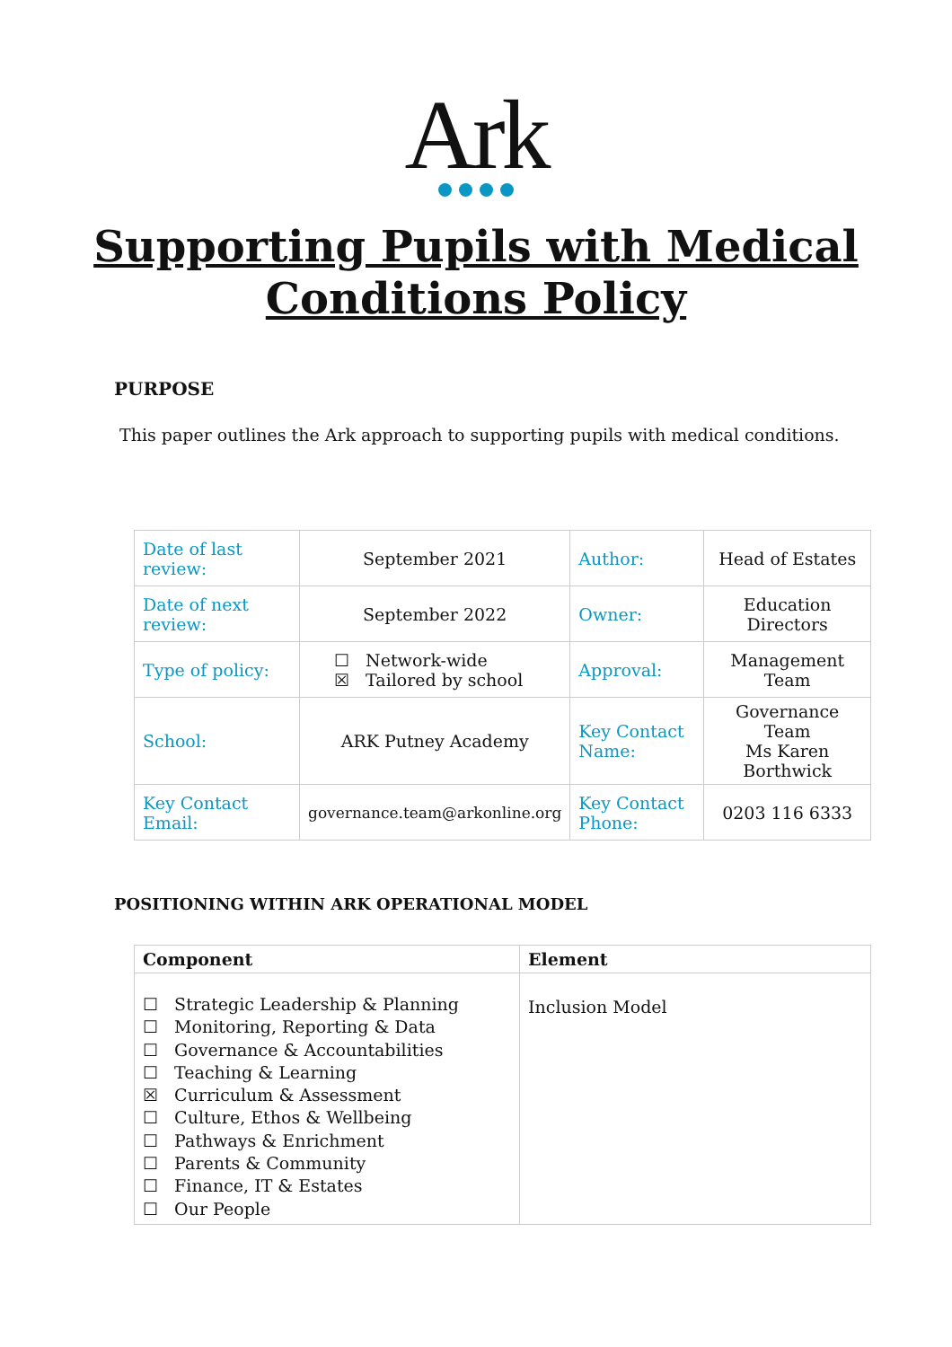Ark
Supporting Pupils with Medical
Conditions Policy
PURPOSE
This paper outlines the Ark approach to supporting pupils with medical conditions.
| Date of last review: | September 2021 | Author: | Head of Estates |
| Date of next review: | September 2022 | Owner: | Education Directors |
| Type of policy: | ☐ Network-wide ☒ Tailored by school | Approval: | Management Team |
| School: | ARK Putney Academy | Key Contact Name: | Governance Team Ms Karen Borthwick |
| Key Contact Email: | governance.team@arkonline.org | Key Contact Phone: | 0203 116 6333 |
POSITIONING WITHIN ARK OPERATIONAL MODEL
| Component | Element |
| --- | --- |
| ☐ Strategic Leadership & Planning ☐ Monitoring, Reporting & Data ☐ Governance & Accountabilities ☐ Teaching & Learning ☒ Curriculum & Assessment ☐ Culture, Ethos & Wellbeing ☐ Pathways & Enrichment ☐ Parents & Community ☐ Finance, IT & Estates ☐ Our People | Inclusion Model |